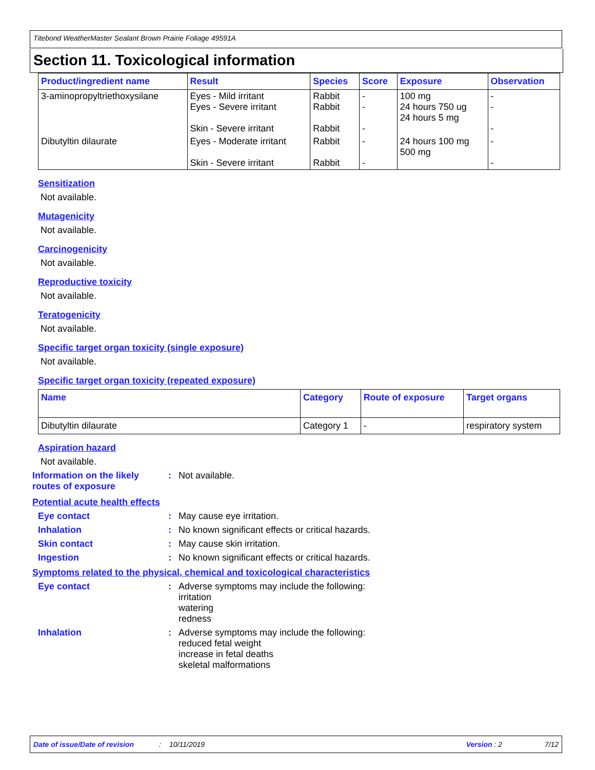Titebond WeatherMaster Sealant Brown Prairie Foliage 49591A
Section 11. Toxicological information
| Product/ingredient name | Result | Species | Score | Exposure | Observation |
| --- | --- | --- | --- | --- | --- |
| 3-aminopropyltriethoxysilane | Eyes - Mild irritant Eyes - Severe irritant Skin - Severe irritant | Rabbit Rabbit Rabbit | - - - | 100 mg 24 hours 750 ug 24 hours 5 mg | - - - |
| Dibutyltin dilaurate | Eyes - Moderate irritant Skin - Severe irritant | Rabbit Rabbit | - - | 24 hours 100 mg 500 mg | - - |
Sensitization
Not available.
Mutagenicity
Not available.
Carcinogenicity
Not available.
Reproductive toxicity
Not available.
Teratogenicity
Not available.
Specific target organ toxicity (single exposure)
Not available.
Specific target organ toxicity (repeated exposure)
| Name | Category | Route of exposure | Target organs |
| --- | --- | --- | --- |
| Dibutyltin dilaurate | Category 1 | - | respiratory system |
Aspiration hazard
Not available.
Information on the likely routes of exposure
: Not available.
Potential acute health effects
Eye contact : May cause eye irritation.
Inhalation : No known significant effects or critical hazards.
Skin contact : May cause skin irritation.
Ingestion : No known significant effects or critical hazards.
Symptoms related to the physical, chemical and toxicological characteristics
Eye contact : Adverse symptoms may include the following:
irritation
watering
redness
Inhalation : Adverse symptoms may include the following:
reduced fetal weight
increase in fetal deaths
skeletal malformations
Date of issue/Date of revision: 10/11/2019 Version : 2 7/12